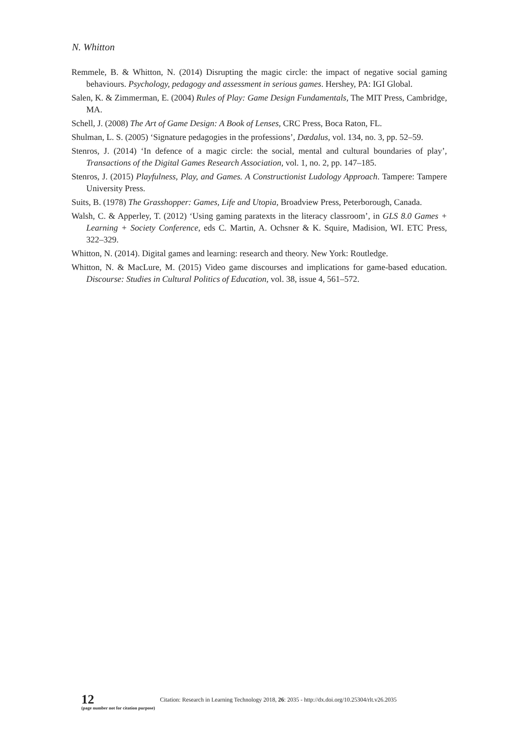N. Whitton
Remmele, B. & Whitton, N. (2014) Disrupting the magic circle: the impact of negative social gaming behaviours. Psychology, pedagogy and assessment in serious games. Hershey, PA: IGI Global.
Salen, K. & Zimmerman, E. (2004) Rules of Play: Game Design Fundamentals, The MIT Press, Cambridge, MA.
Schell, J. (2008) The Art of Game Design: A Book of Lenses, CRC Press, Boca Raton, FL.
Shulman, L. S. (2005) ‘Signature pedagogies in the professions’, Dædalus, vol. 134, no. 3, pp. 52–59.
Stenros, J. (2014) ‘In defence of a magic circle: the social, mental and cultural boundaries of play’, Transactions of the Digital Games Research Association, vol. 1, no. 2, pp. 147–185.
Stenros, J. (2015) Playfulness, Play, and Games. A Constructionist Ludology Approach. Tampere: Tampere University Press.
Suits, B. (1978) The Grasshopper: Games, Life and Utopia, Broadview Press, Peterborough, Canada.
Walsh, C. & Apperley, T. (2012) ‘Using gaming paratexts in the literacy classroom’, in GLS 8.0 Games + Learning + Society Conference, eds C. Martin, A. Ochsner & K. Squire, Madision, WI. ETC Press, 322–329.
Whitton, N. (2014). Digital games and learning: research and theory. New York: Routledge.
Whitton, N. & MacLure, M. (2015) Video game discourses and implications for game-based education. Discourse: Studies in Cultural Politics of Education, vol. 38, issue 4, 561–572.
12
(page number not for citation purpose)
Citation: Research in Learning Technology 2018, 26: 2035 - http://dx.doi.org/10.25304/rlt.v26.2035